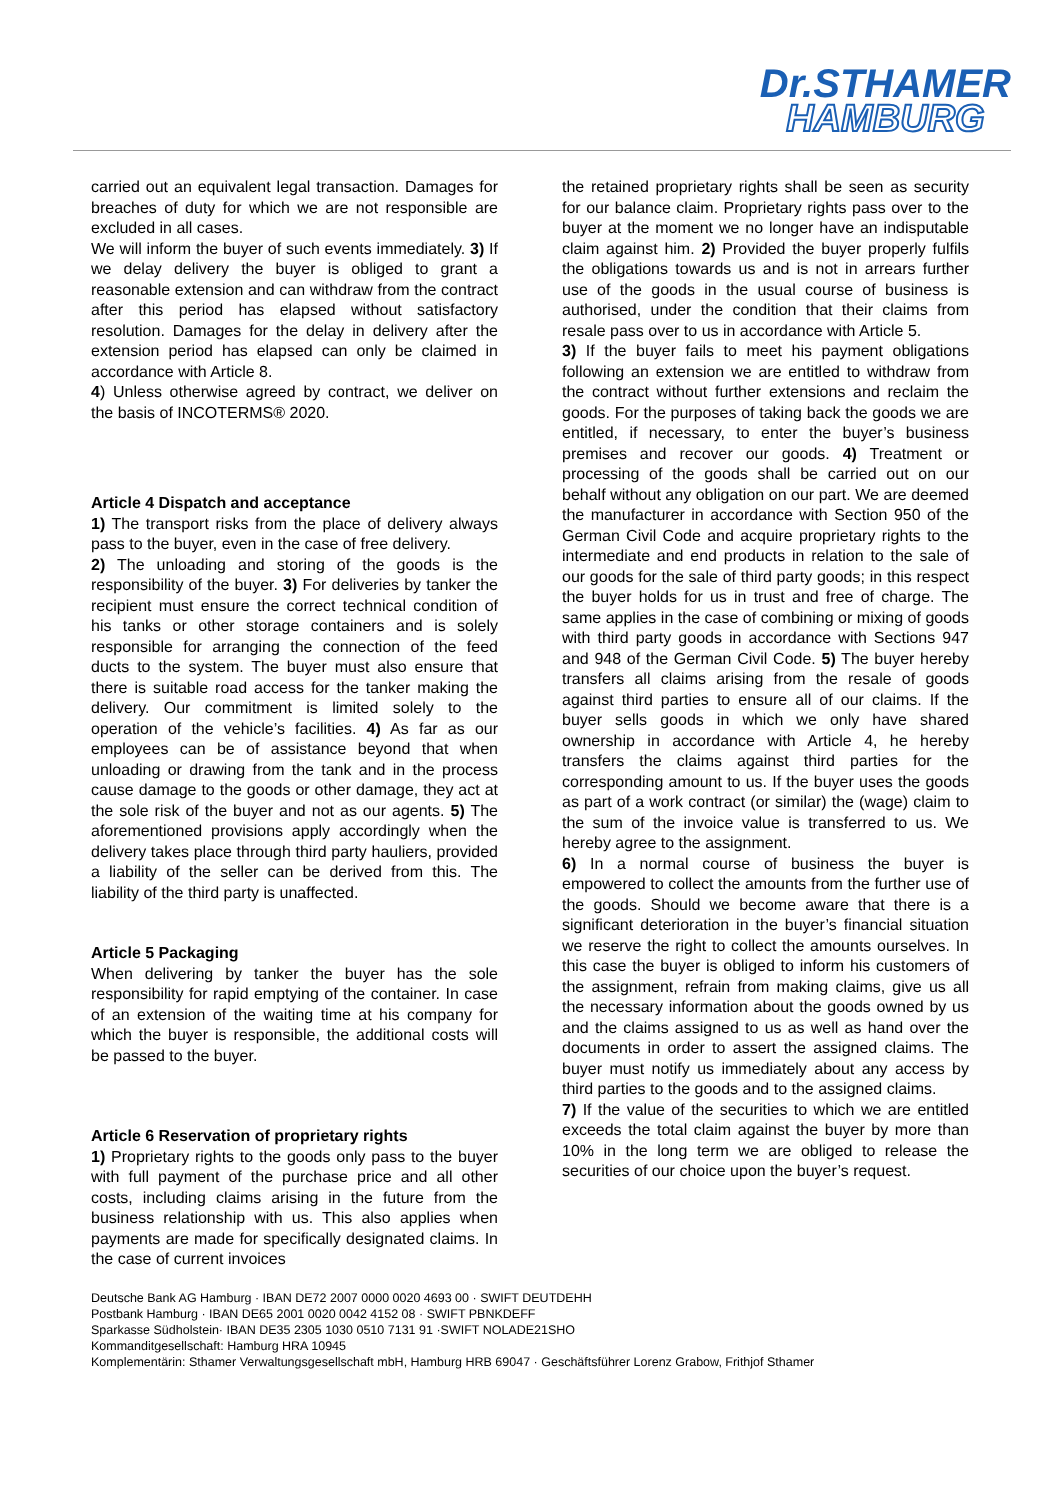Dr.STHAMER
HAMBURG
carried out an equivalent legal transaction. Damages for breaches of duty for which we are not responsible are excluded in all cases.
We will inform the buyer of such events immediately. 3) If we delay delivery the buyer is obliged to grant a reasonable extension and can withdraw from the contract after this period has elapsed without satisfactory resolution. Damages for the delay in delivery after the extension period has elapsed can only be claimed in accordance with Article 8.
4) Unless otherwise agreed by contract, we deliver on the basis of INCOTERMS® 2020.
Article 4 Dispatch and acceptance
1) The transport risks from the place of delivery always pass to the buyer, even in the case of free delivery.
2) The unloading and storing of the goods is the responsibility of the buyer. 3) For deliveries by tanker the recipient must ensure the correct technical condition of his tanks or other storage containers and is solely responsible for arranging the connection of the feed ducts to the system. The buyer must also ensure that there is suitable road access for the tanker making the delivery. Our commitment is limited solely to the operation of the vehicle’s facilities. 4) As far as our employees can be of assistance beyond that when unloading or drawing from the tank and in the process cause damage to the goods or other damage, they act at the sole risk of the buyer and not as our agents. 5) The aforementioned provisions apply accordingly when the delivery takes place through third party hauliers, provided a liability of the seller can be derived from this. The liability of the third party is unaffected.
Article 5 Packaging
When delivering by tanker the buyer has the sole responsibility for rapid emptying of the container. In case of an extension of the waiting time at his company for which the buyer is responsible, the additional costs will be passed to the buyer.
Article 6 Reservation of proprietary rights
1) Proprietary rights to the goods only pass to the buyer with full payment of the purchase price and all other costs, including claims arising in the future from the business relationship with us. This also applies when payments are made for specifically designated claims. In the case of current invoices
the retained proprietary rights shall be seen as security for our balance claim. Proprietary rights pass over to the buyer at the moment we no longer have an indisputable claim against him. 2) Provided the buyer properly fulfils the obligations towards us and is not in arrears further use of the goods in the usual course of business is authorised, under the condition that their claims from resale pass over to us in accordance with Article 5.
3) If the buyer fails to meet his payment obligations following an extension we are entitled to withdraw from the contract without further extensions and reclaim the goods. For the purposes of taking back the goods we are entitled, if necessary, to enter the buyer’s business premises and recover our goods. 4) Treatment or processing of the goods shall be carried out on our behalf without any obligation on our part. We are deemed the manufacturer in accordance with Section 950 of the German Civil Code and acquire proprietary rights to the intermediate and end products in relation to the sale of our goods for the sale of third party goods; in this respect the buyer holds for us in trust and free of charge. The same applies in the case of combining or mixing of goods with third party goods in accordance with Sections 947 and 948 of the German Civil Code. 5) The buyer hereby transfers all claims arising from the resale of goods against third parties to ensure all of our claims. If the buyer sells goods in which we only have shared ownership in accordance with Article 4, he hereby transfers the claims against third parties for the corresponding amount to us. If the buyer uses the goods as part of a work contract (or similar) the (wage) claim to the sum of the invoice value is transferred to us. We hereby agree to the assignment.
6) In a normal course of business the buyer is empowered to collect the amounts from the further use of the goods. Should we become aware that there is a significant deterioration in the buyer’s financial situation we reserve the right to collect the amounts ourselves. In this case the buyer is obliged to inform his customers of the assignment, refrain from making claims, give us all the necessary information about the goods owned by us and the claims assigned to us as well as hand over the documents in order to assert the assigned claims. The buyer must notify us immediately about any access by third parties to the goods and to the assigned claims.
7) If the value of the securities to which we are entitled exceeds the total claim against the buyer by more than 10% in the long term we are obliged to release the securities of our choice upon the buyer’s request.
Deutsche Bank AG Hamburg · IBAN DE72 2007 0000 0020 4693 00 · SWIFT DEUTDEHH
Postbank Hamburg · IBAN DE65 2001 0020 0042 4152 08 · SWIFT PBNKDEFF
Sparkasse Südholstein· IBAN DE35 2305 1030 0510 7131 91 ·SWIFT NOLADE21SHO
Kommanditgesellschaft: Hamburg HRA 10945
Komplementärin: Sthamer Verwaltungsgesellschaft mbH, Hamburg HRB 69047 · Geschäftsführer Lorenz Grabow, Frithjof Sthamer